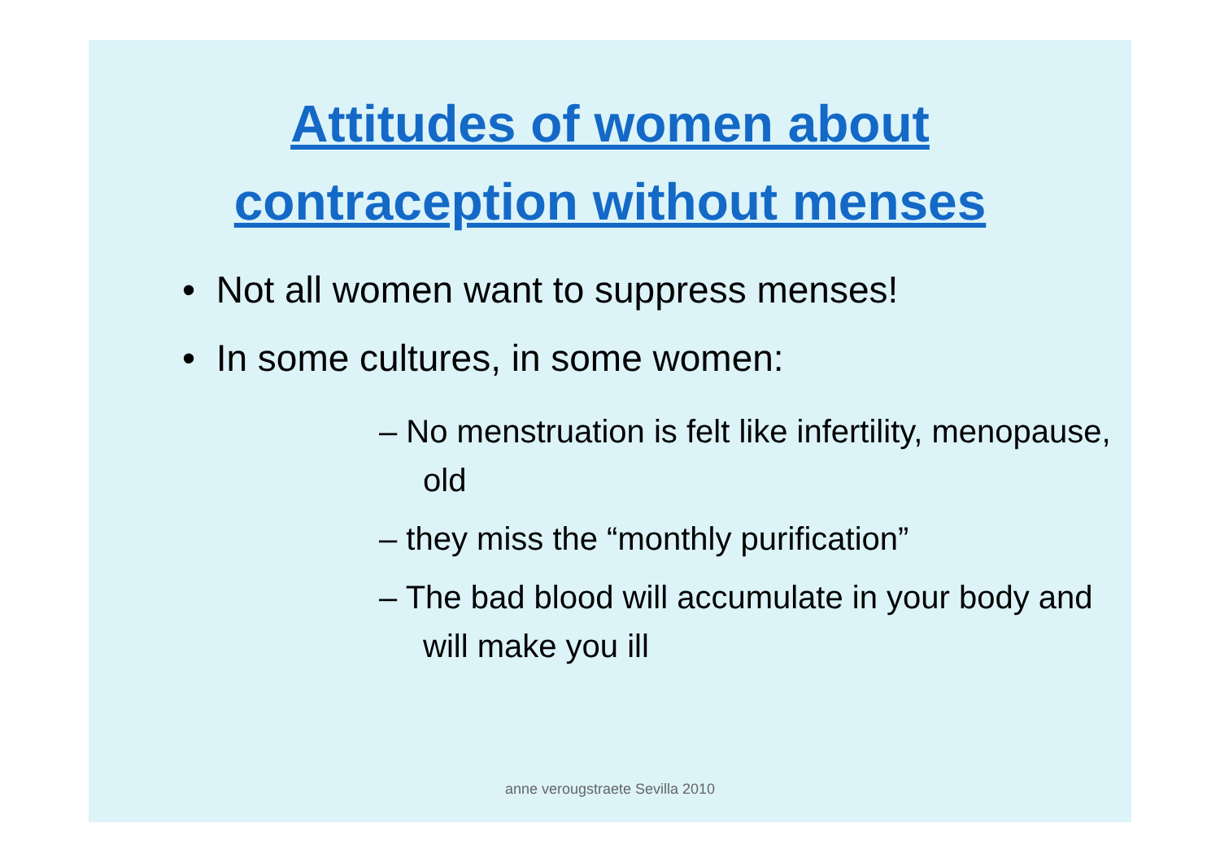Attitudes of women about
contraception without menses
• Not all women want to suppress menses!
• In some cultures, in some women:
– No menstruation is felt like infertility, menopause, old
– they miss the “monthly purification”
– The bad blood will accumulate in your body and will make you ill
anne verougstraete Sevilla 2010